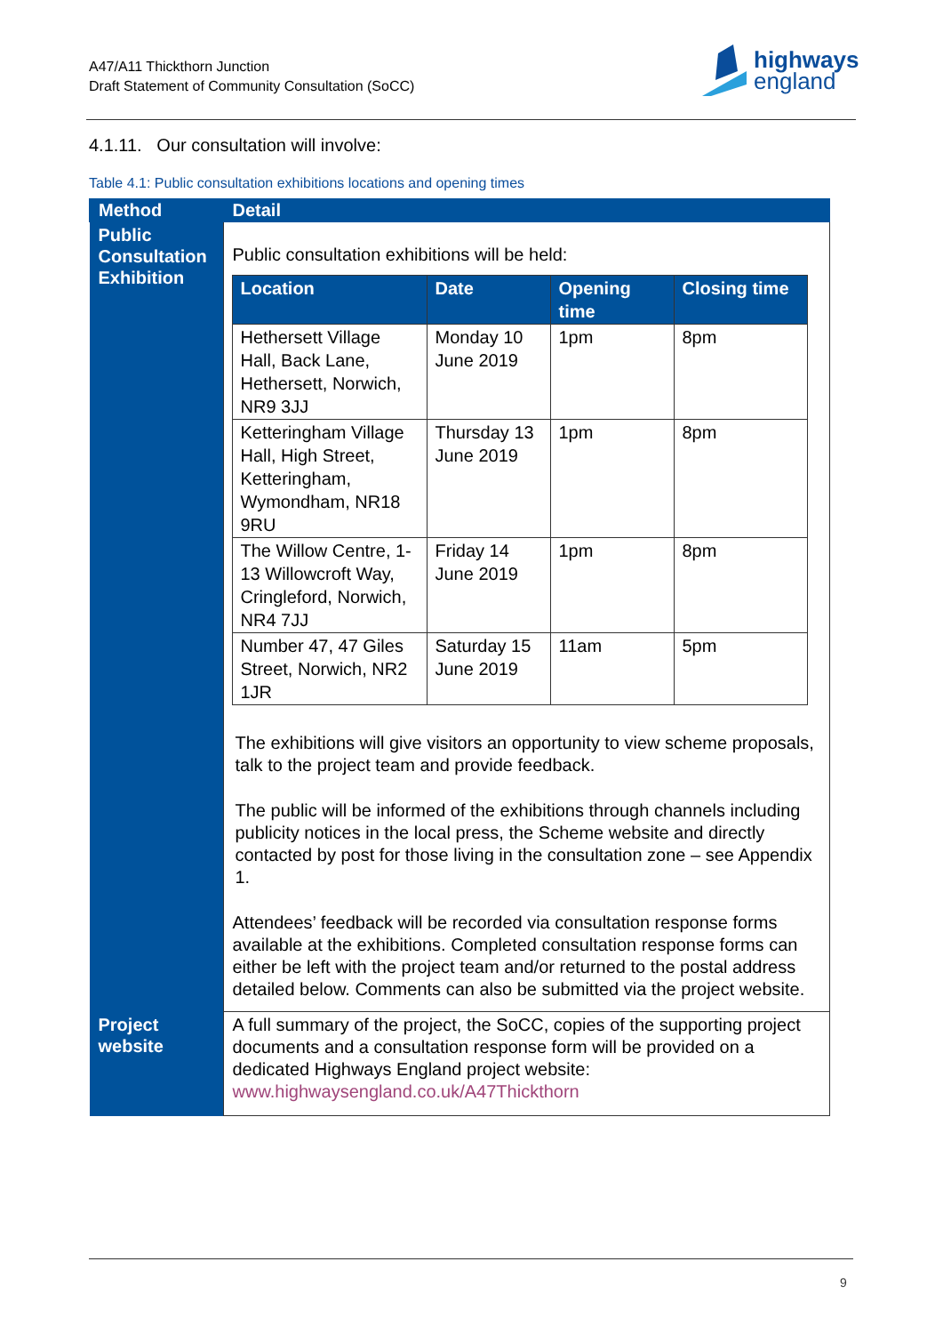A47/A11 Thickthorn Junction
Draft Statement of Community Consultation (SoCC)
highways
england
4.1.11. Our consultation will involve:
Table 4.1: Public consultation exhibitions locations and opening times
| Method | Detail |
| --- | --- |
| Public Consultation Exhibition | Public consultation exhibitions will be held: / Location / Date / Opening time / Closing time / / --- / --- / --- / --- / / Hethersett Village Hall, Back Lane, Hethersett, Norwich, NR9 3JJ / Monday 10 June 2019 / 1pm / 8pm / / Ketteringham Village Hall, High Street, Ketteringham, Wymondham, NR18 9RU / Thursday 13 June 2019 / 1pm / 8pm / / The Willow Centre, 1-13 Willowcroft Way, Cringleford, Norwich, NR4 7JJ / Friday 14 June 2019 / 1pm / 8pm / / Number 47, 47 Giles Street, Norwich, NR2 1JR / Saturday 15 June 2019 / 11am / 5pm / The exhibitions will give visitors an opportunity to view scheme proposals, talk to the project team and provide feedback. The public will be informed of the exhibitions through channels including publicity notices in the local press, the Scheme website and directly contacted by post for those living in the consultation zone – see Appendix 1. Attendees’ feedback will be recorded via consultation response forms available at the exhibitions. Completed consultation response forms can either be left with the project team and/or returned to the postal address detailed below. Comments can also be submitted via the project website. |
| Project website | A full summary of the project, the SoCC, copies of the supporting project documents and a consultation response form will be provided on a dedicated Highways England project website: www.highwaysengland.co.uk/A47Thickthorn |
9